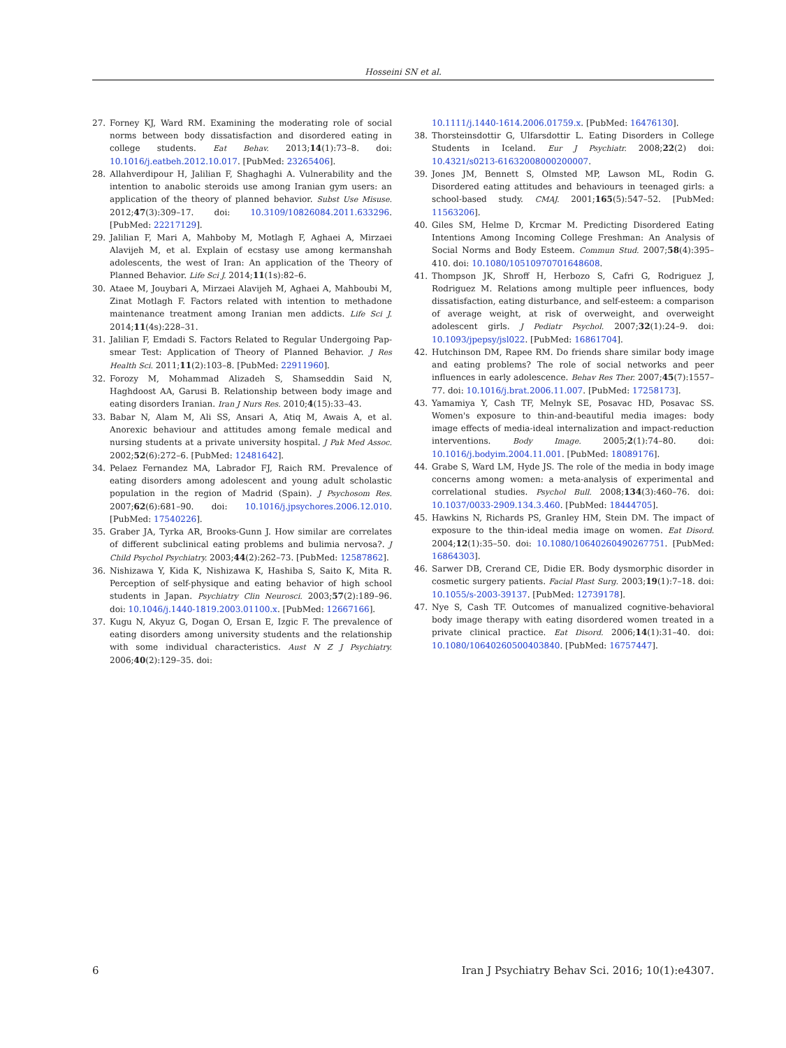Hosseini SN et al.
27. Forney KJ, Ward RM. Examining the moderating role of social norms between body dissatisfaction and disordered eating in college students. Eat Behav. 2013;14(1):73–8. doi: 10.1016/j.eatbeh.2012.10.017. [PubMed: 23265406].
28. Allahverdipour H, Jalilian F, Shaghaghi A. Vulnerability and the intention to anabolic steroids use among Iranian gym users: an application of the theory of planned behavior. Subst Use Misuse. 2012;47(3):309–17. doi: 10.3109/10826084.2011.633296. [PubMed: 22217129].
29. Jalilian F, Mari A, Mahboby M, Motlagh F, Aghaei A, Mirzaei Alavijeh M, et al. Explain of ecstasy use among kermanshah adolescents, the west of Iran: An application of the Theory of Planned Behavior. Life Sci J. 2014;11(1s):82–6.
30. Ataee M, Jouybari A, Mirzaei Alavijeh M, Aghaei A, Mahboubi M, Zinat Motlagh F. Factors related with intention to methadone maintenance treatment among Iranian men addicts. Life Sci J. 2014;11(4s):228–31.
31. Jalilian F, Emdadi S. Factors Related to Regular Undergoing Pap-smear Test: Application of Theory of Planned Behavior. J Res Health Sci. 2011;11(2):103–8. [PubMed: 22911960].
32. Forozy M, Mohammad Alizadeh S, Shamseddin Said N, Haghdoost AA, Garusi B. Relationship between body image and eating disorders Iranian. Iran J Nurs Res. 2010;4(15):33–43.
33. Babar N, Alam M, Ali SS, Ansari A, Atiq M, Awais A, et al. Anorexic behaviour and attitudes among female medical and nursing students at a private university hospital. J Pak Med Assoc. 2002;52(6):272–6. [PubMed: 12481642].
34. Pelaez Fernandez MA, Labrador FJ, Raich RM. Prevalence of eating disorders among adolescent and young adult scholastic population in the region of Madrid (Spain). J Psychosom Res. 2007;62(6):681–90. doi: 10.1016/j.jpsychores.2006.12.010. [PubMed: 17540226].
35. Graber JA, Tyrka AR, Brooks-Gunn J. How similar are correlates of different subclinical eating problems and bulimia nervosa?. J Child Psychol Psychiatry. 2003;44(2):262–73. [PubMed: 12587862].
36. Nishizawa Y, Kida K, Nishizawa K, Hashiba S, Saito K, Mita R. Perception of self-physique and eating behavior of high school students in Japan. Psychiatry Clin Neurosci. 2003;57(2):189–96. doi: 10.1046/j.1440-1819.2003.01100.x. [PubMed: 12667166].
37. Kugu N, Akyuz G, Dogan O, Ersan E, Izgic F. The prevalence of eating disorders among university students and the relationship with some individual characteristics. Aust N Z J Psychiatry. 2006;40(2):129–35. doi:
10.1111/j.1440-1614.2006.01759.x. [PubMed: 16476130].
38. Thorsteinsdottir G, Ulfarsdottir L. Eating Disorders in College Students in Iceland. Eur J Psychiatr. 2008;22(2) doi: 10.4321/s0213-61632008000200007.
39. Jones JM, Bennett S, Olmsted MP, Lawson ML, Rodin G. Disordered eating attitudes and behaviours in teenaged girls: a school-based study. CMAJ. 2001;165(5):547–52. [PubMed: 11563206].
40. Giles SM, Helme D, Krcmar M. Predicting Disordered Eating Intentions Among Incoming College Freshman: An Analysis of Social Norms and Body Esteem. Commun Stud. 2007;58(4):395–410. doi: 10.1080/10510970701648608.
41. Thompson JK, Shroff H, Herbozo S, Cafri G, Rodriguez J, Rodriguez M. Relations among multiple peer influences, body dissatisfaction, eating disturbance, and self-esteem: a comparison of average weight, at risk of overweight, and overweight adolescent girls. J Pediatr Psychol. 2007;32(1):24–9. doi: 10.1093/jpepsy/jsl022. [PubMed: 16861704].
42. Hutchinson DM, Rapee RM. Do friends share similar body image and eating problems? The role of social networks and peer influences in early adolescence. Behav Res Ther. 2007;45(7):1557–77. doi: 10.1016/j.brat.2006.11.007. [PubMed: 17258173].
43. Yamamiya Y, Cash TF, Melnyk SE, Posavac HD, Posavac SS. Women's exposure to thin-and-beautiful media images: body image effects of media-ideal internalization and impact-reduction interventions. Body Image. 2005;2(1):74–80. doi: 10.1016/j.bodyim.2004.11.001. [PubMed: 18089176].
44. Grabe S, Ward LM, Hyde JS. The role of the media in body image concerns among women: a meta-analysis of experimental and correlational studies. Psychol Bull. 2008;134(3):460–76. doi: 10.1037/0033-2909.134.3.460. [PubMed: 18444705].
45. Hawkins N, Richards PS, Granley HM, Stein DM. The impact of exposure to the thin-ideal media image on women. Eat Disord. 2004;12(1):35–50. doi: 10.1080/10640260490267751. [PubMed: 16864303].
46. Sarwer DB, Crerand CE, Didie ER. Body dysmorphic disorder in cosmetic surgery patients. Facial Plast Surg. 2003;19(1):7–18. doi: 10.1055/s-2003-39137. [PubMed: 12739178].
47. Nye S, Cash TF. Outcomes of manualized cognitive-behavioral body image therapy with eating disordered women treated in a private clinical practice. Eat Disord. 2006;14(1):31–40. doi: 10.1080/10640260500403840. [PubMed: 16757447].
6 Iran J Psychiatry Behav Sci. 2016; 10(1):e4307.